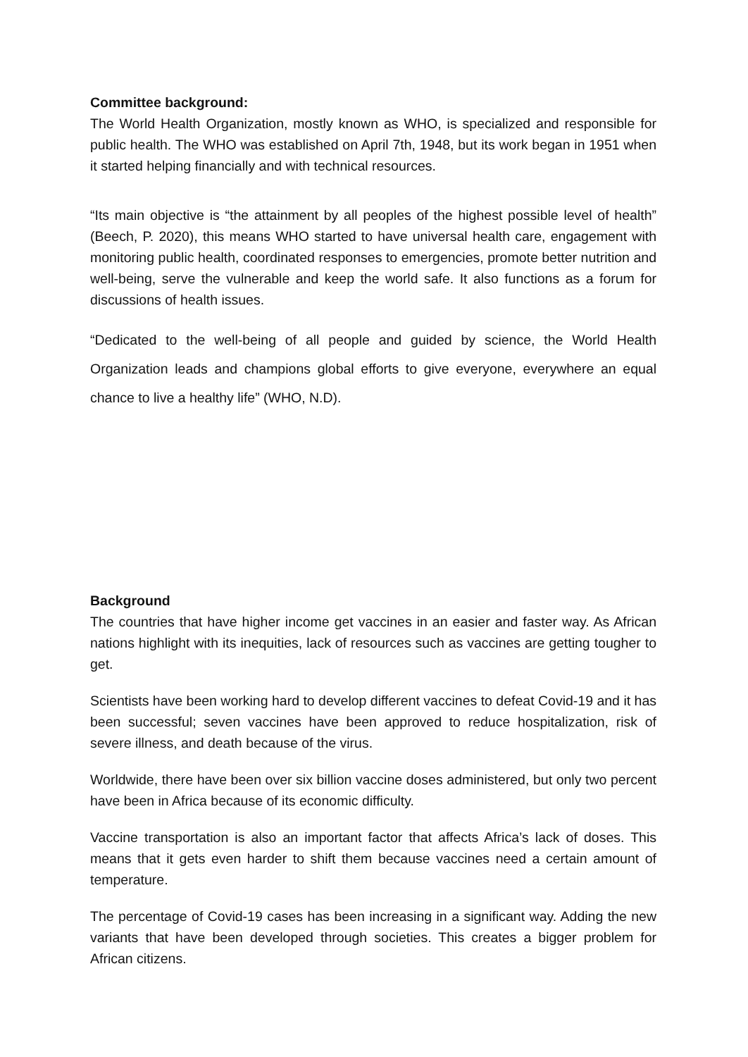Committee background:
The World Health Organization, mostly known as WHO, is specialized and responsible for public health. The WHO was established on April 7th, 1948, but its work began in 1951 when it started helping financially and with technical resources.
“Its main objective is “the attainment by all peoples of the highest possible level of health” (Beech, P. 2020), this means WHO started to have universal health care, engagement with monitoring public health, coordinated responses to emergencies, promote better nutrition and well-being, serve the vulnerable and keep the world safe. It also functions as a forum for discussions of health issues.
“Dedicated to the well-being of all people and guided by science, the World Health Organization leads and champions global efforts to give everyone, everywhere an equal chance to live a healthy life” (WHO, N.D).
Background
The countries that have higher income get vaccines in an easier and faster way. As African nations highlight with its inequities, lack of resources such as vaccines are getting tougher to get.
Scientists have been working hard to develop different vaccines to defeat Covid-19 and it has been successful; seven vaccines have been approved to reduce hospitalization, risk of severe illness, and death because of the virus.
Worldwide, there have been over six billion vaccine doses administered, but only two percent have been in Africa because of its economic difficulty.
Vaccine transportation is also an important factor that affects Africa’s lack of doses. This means that it gets even harder to shift them because vaccines need a certain amount of temperature.
The percentage of Covid-19 cases has been increasing in a significant way. Adding the new variants that have been developed through societies. This creates a bigger problem for African citizens.